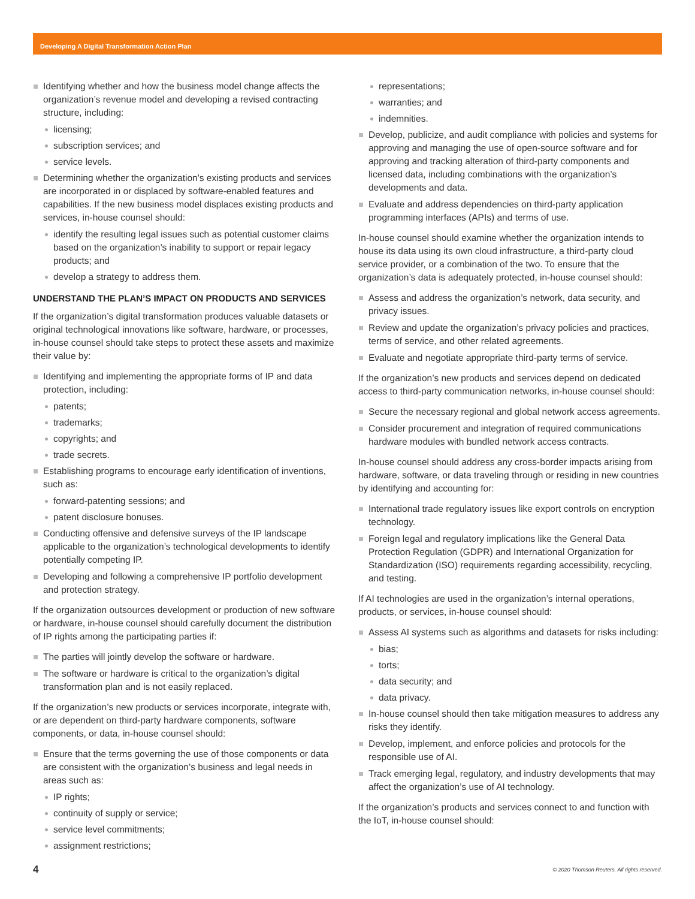Developing A Digital Transformation Action Plan
Identifying whether and how the business model change affects the organization’s revenue model and developing a revised contracting structure, including:
licensing;
subscription services; and
service levels.
Determining whether the organization’s existing products and services are incorporated in or displaced by software-enabled features and capabilities. If the new business model displaces existing products and services, in-house counsel should:
identify the resulting legal issues such as potential customer claims based on the organization’s inability to support or repair legacy products; and
develop a strategy to address them.
UNDERSTAND THE PLAN’S IMPACT ON PRODUCTS AND SERVICES
If the organization’s digital transformation produces valuable datasets or original technological innovations like software, hardware, or processes, in-house counsel should take steps to protect these assets and maximize their value by:
Identifying and implementing the appropriate forms of IP and data protection, including:
patents;
trademarks;
copyrights; and
trade secrets.
Establishing programs to encourage early identification of inventions, such as:
forward-patenting sessions; and
patent disclosure bonuses.
Conducting offensive and defensive surveys of the IP landscape applicable to the organization’s technological developments to identify potentially competing IP.
Developing and following a comprehensive IP portfolio development and protection strategy.
If the organization outsources development or production of new software or hardware, in-house counsel should carefully document the distribution of IP rights among the participating parties if:
The parties will jointly develop the software or hardware.
The software or hardware is critical to the organization’s digital transformation plan and is not easily replaced.
If the organization’s new products or services incorporate, integrate with, or are dependent on third-party hardware components, software components, or data, in-house counsel should:
Ensure that the terms governing the use of those components or data are consistent with the organization’s business and legal needs in areas such as:
IP rights;
continuity of supply or service;
service level commitments;
assignment restrictions;
representations;
warranties; and
indemnities.
Develop, publicize, and audit compliance with policies and systems for approving and managing the use of open-source software and for approving and tracking alteration of third-party components and licensed data, including combinations with the organization’s developments and data.
Evaluate and address dependencies on third-party application programming interfaces (APIs) and terms of use.
In-house counsel should examine whether the organization intends to house its data using its own cloud infrastructure, a third-party cloud service provider, or a combination of the two. To ensure that the organization’s data is adequately protected, in-house counsel should:
Assess and address the organization’s network, data security, and privacy issues.
Review and update the organization’s privacy policies and practices, terms of service, and other related agreements.
Evaluate and negotiate appropriate third-party terms of service.
If the organization’s new products and services depend on dedicated access to third-party communication networks, in-house counsel should:
Secure the necessary regional and global network access agreements.
Consider procurement and integration of required communications hardware modules with bundled network access contracts.
In-house counsel should address any cross-border impacts arising from hardware, software, or data traveling through or residing in new countries by identifying and accounting for:
International trade regulatory issues like export controls on encryption technology.
Foreign legal and regulatory implications like the General Data Protection Regulation (GDPR) and International Organization for Standardization (ISO) requirements regarding accessibility, recycling, and testing.
If AI technologies are used in the organization’s internal operations, products, or services, in-house counsel should:
Assess AI systems such as algorithms and datasets for risks including:
bias;
torts;
data security; and
data privacy.
In-house counsel should then take mitigation measures to address any risks they identify.
Develop, implement, and enforce policies and protocols for the responsible use of AI.
Track emerging legal, regulatory, and industry developments that may affect the organization’s use of AI technology.
If the organization’s products and services connect to and function with the IoT, in-house counsel should:
4 © 2020 Thomson Reuters. All rights reserved.